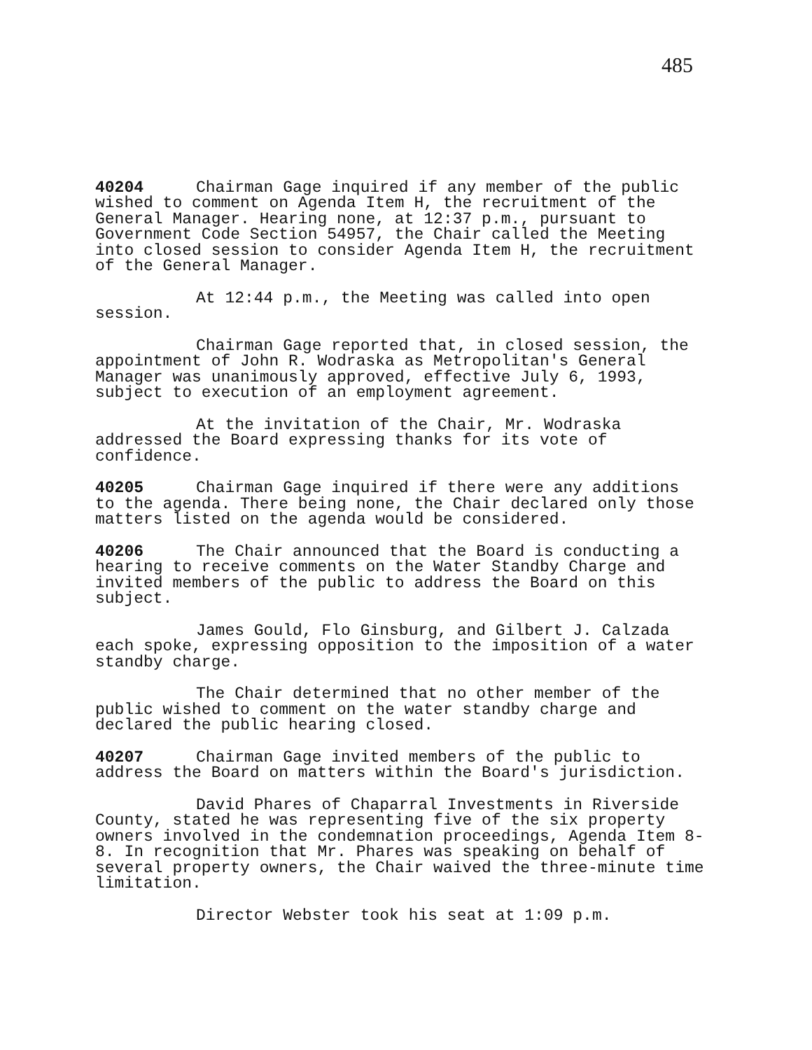485
40204 Chairman Gage inquired if any member of the public wished to comment on Agenda Item H, the recruitment of the General Manager. Hearing none, at 12:37 p.m., pursuant to Government Code Section 54957, the Chair called the Meeting into closed session to consider Agenda Item H, the recruitment of the General Manager.
At 12:44 p.m., the Meeting was called into open session.
Chairman Gage reported that, in closed session, the appointment of John R. Wodraska as Metropolitan's General Manager was unanimously approved, effective July 6, 1993, subject to execution of an employment agreement.
At the invitation of the Chair, Mr. Wodraska addressed the Board expressing thanks for its vote of confidence.
40205 Chairman Gage inquired if there were any additions to the agenda. There being none, the Chair declared only those matters listed on the agenda would be considered.
40206 The Chair announced that the Board is conducting a hearing to receive comments on the Water Standby Charge and invited members of the public to address the Board on this subject.
James Gould, Flo Ginsburg, and Gilbert J. Calzada each spoke, expressing opposition to the imposition of a water standby charge.
The Chair determined that no other member of the public wished to comment on the water standby charge and declared the public hearing closed.
40207 Chairman Gage invited members of the public to address the Board on matters within the Board's jurisdiction.
David Phares of Chaparral Investments in Riverside County, stated he was representing five of the six property owners involved in the condemnation proceedings, Agenda Item 8-8. In recognition that Mr. Phares was speaking on behalf of several property owners, the Chair waived the three-minute time limitation.
Director Webster took his seat at 1:09 p.m.